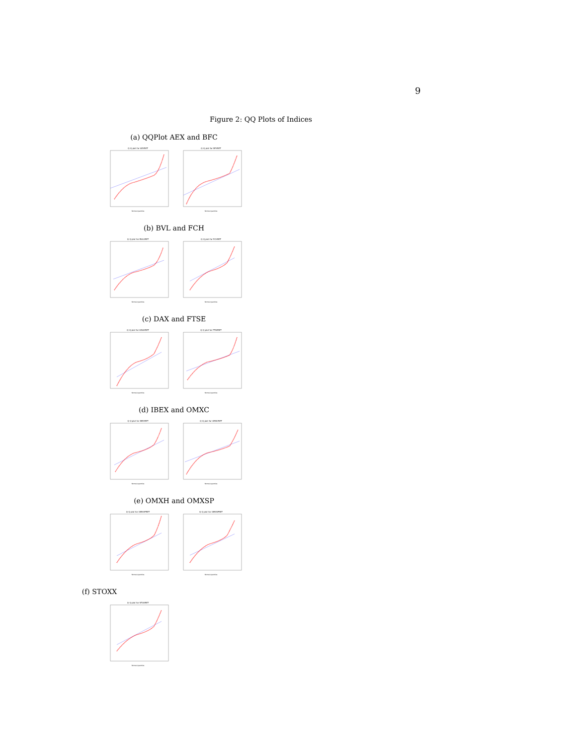9
Figure 2: QQ Plots of Indices
(a) QQPlot AEX and BFC
Q-Q plot for AEXRET
Normal quantiles
Q-Q plot for BFXRET
Normal quantiles
(b) BVL and FCH
Q-Q plot for BVLGRET
Normal quantiles
Q-Q plot for FCHRET
Normal quantiles
(c) DAX and FTSE
Q-Q plot for GDAXRET
Normal quantiles
Q-Q plot for FTSERET
Normal quantiles
(d) IBEX and OMXC
Q-Q plot for IBEXRET
Normal quantiles
Q-Q plot for OMXCRET
Normal quantiles
(e) OMXH and OMXSP
Q-Q plot for OMXHPRET
Normal quantiles
Q-Q plot for OMXSPRET
Normal quantiles
(f) STOXX
Q-Q plot for STOXRET
Normal quantiles